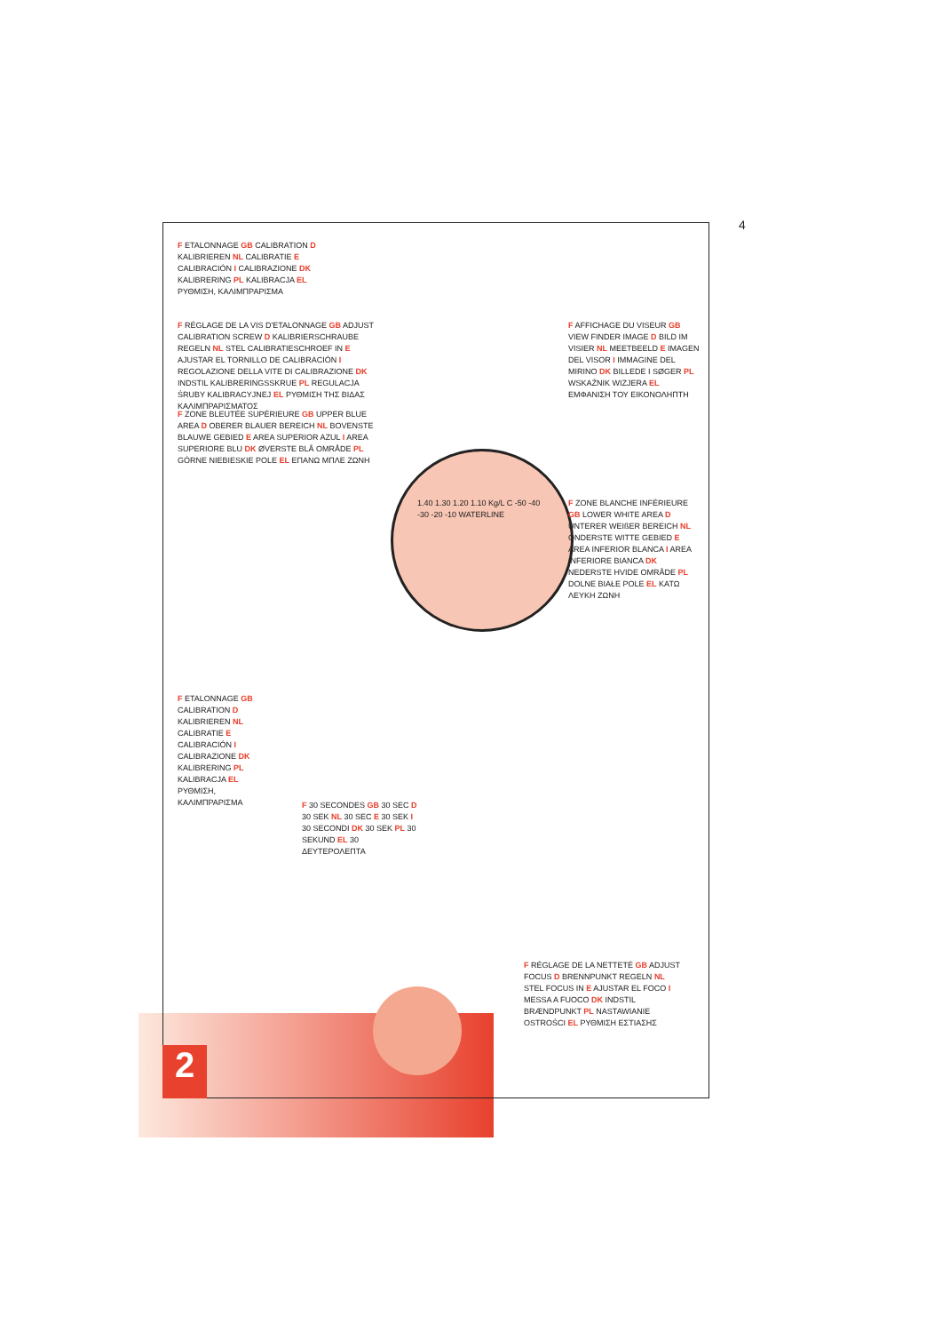4
2
F ETALONNAGE GB CALIBRATION D KALIBRIEREN NL CALIBRATIE E CALIBRACIÓN I CALIBRAZIONE DK KALIBRERING PL KALIBRACJA EL ΡΥΘΜΙΣΗ, ΚΑΛΙΜΠΡΑΡΙΣΜΑ
F RÉGLAGE DE LA VIS D'ETALONNAGE GB ADJUST CALIBRATION SCREW D KALIBRIERSCHRAUBE REGELN NL STEL CALIBRATIESCHROEF IN E AJUSTAR EL TORNILLO DE CALIBRACIÓN I REGOLAZIONE DELLA VITE DI CALIBRAZIONE DK INDSTIL KALIBRERINGSSKRUE PL REGULACJA ŚRUBY KALIBRACYJNEJ EL ΡΥΘΜΙΣΗ ΤΗΣ ΒΙΔΑΣ ΚΑΛΙΜΠΡΑΡΙΣΜΑΤΟΣ
F ZONE BLEUTÉE SUPÉRIEURE GB UPPER BLUE AREA D OBERER BLAUER BEREICH NL BOVENSTE BLAUWE GEBIED E AREA SUPERIOR AZUL I AREA SUPERIORE BLU DK ØVERSTE BLÅ OMRÅDE PL GÓRNE NIEBIESKIE POLE EL ΕΠΑΝΩ ΜΠΛΕ ΖΩΝΗ
1.40 1.30 1.20 1.10 Kg/L C -50 -40 -30 -20 -10 WATERLINE
F AFFICHAGE DU VISEUR GB VIEW FINDER IMAGE D BILD IM VISIER NL MEETBEELD E IMAGEN DEL VISOR I IMMAGINE DEL MIRINO DK BILLEDE I SØGER PL WSKAŹNIK WIZJERA EL ΕΜΦΑΝΙΣΗ ΤΟΥ ΕΙΚΟΝΟΛΗΠΤΗ
F ZONE BLANCHE INFÉRIEURE GB LOWER WHITE AREA D UNTERER WEIßER BEREICH NL ONDERSTE WITTE GEBIED E AREA INFERIOR BLANCA I AREA INFERIORE BIANCA DK NEDERSTE HVIDE OMRÅDE PL DOLNE BIAŁE POLE EL ΚΑΤΩ ΛΕΥΚΗ ΖΩΝΗ
F ETALONNAGE GB CALIBRATION D KALIBRIEREN NL CALIBRATIE E CALIBRACIÓN I CALIBRAZIONE DK KALIBRERING PL KALIBRACJA EL ΡΥΘΜΙΣΗ, ΚΑΛΙΜΠΡΑΡΙΣΜΑ
F 30 SECONDES GB 30 SEC D 30 SEK NL 30 SEC E 30 SEK I 30 SECONDI DK 30 SEK PL 30 SEKUND EL 30 ΔΕΥΤΕΡΟΛΕΠΤΑ
F RÉGLAGE DE LA NETTETÉ GB ADJUST FOCUS D BRENNPUNKT REGELN NL STEL FOCUS IN E AJUSTAR EL FOCO I MESSA A FUOCO DK INDSTIL BRÆNDPUNKT PL NASTAWIANIE OSTROŚCI EL ΡΥΘΜΙΣΗ ΕΣΤΙΑΣΗΣ